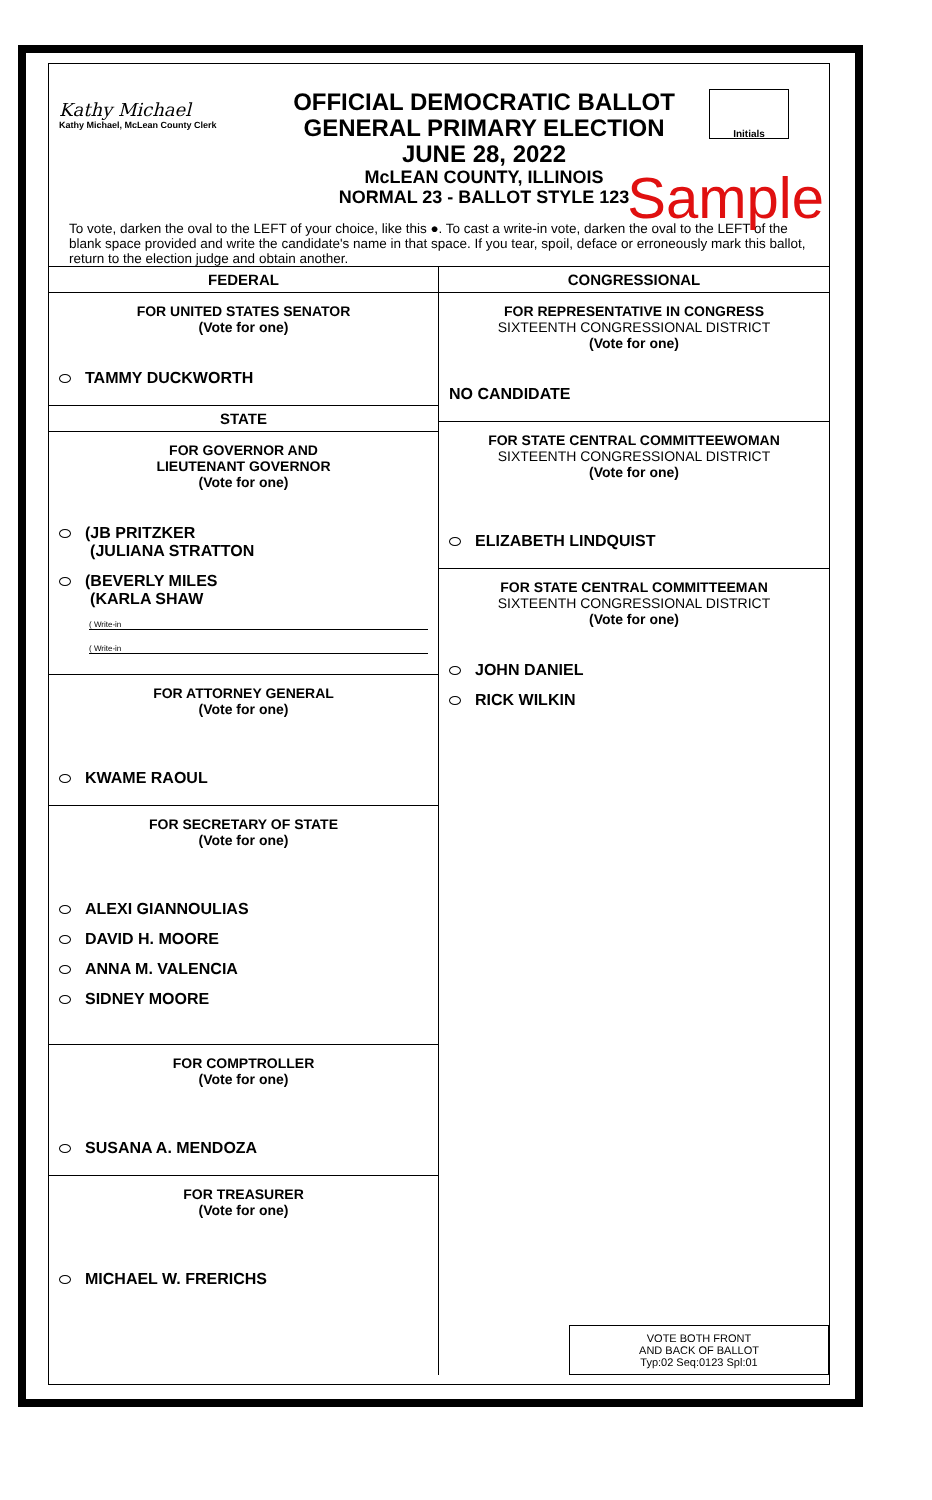Kathy Michael
Kathy Michael, McLean County Clerk
OFFICIAL DEMOCRATIC BALLOT
GENERAL PRIMARY ELECTION
JUNE 28, 2022
McLEAN COUNTY, ILLINOIS
NORMAL 23 - BALLOT STYLE 123
Initials
Sample
To vote, darken the oval to the LEFT of your choice, like this ●. To cast a write-in vote, darken the oval to the LEFT of the blank space provided and write the candidate's name in that space. If you tear, spoil, deface or erroneously mark this ballot, return to the election judge and obtain another.
FEDERAL
FOR UNITED STATES SENATOR
(Vote for one)
TAMMY DUCKWORTH
STATE
FOR GOVERNOR AND
LIEUTENANT GOVERNOR
(Vote for one)
(JB PRITZKER
(JULIANA STRATTON
(BEVERLY MILES
(KARLA SHAW
( Write-in
( Write-in
FOR ATTORNEY GENERAL
(Vote for one)
KWAME RAOUL
FOR SECRETARY OF STATE
(Vote for one)
ALEXI GIANNOULIAS
DAVID H. MOORE
ANNA M. VALENCIA
SIDNEY MOORE
FOR COMPTROLLER
(Vote for one)
SUSANA A. MENDOZA
FOR TREASURER
(Vote for one)
MICHAEL W. FRERICHS
CONGRESSIONAL
FOR REPRESENTATIVE IN CONGRESS
SIXTEENTH CONGRESSIONAL DISTRICT
(Vote for one)
NO CANDIDATE
FOR STATE CENTRAL COMMITTEEWOMAN
SIXTEENTH CONGRESSIONAL DISTRICT
(Vote for one)
ELIZABETH LINDQUIST
FOR STATE CENTRAL COMMITTEEMAN
SIXTEENTH CONGRESSIONAL DISTRICT
(Vote for one)
JOHN DANIEL
RICK WILKIN
VOTE BOTH FRONT
AND BACK OF BALLOT
Typ:02 Seq:0123 Spl:01